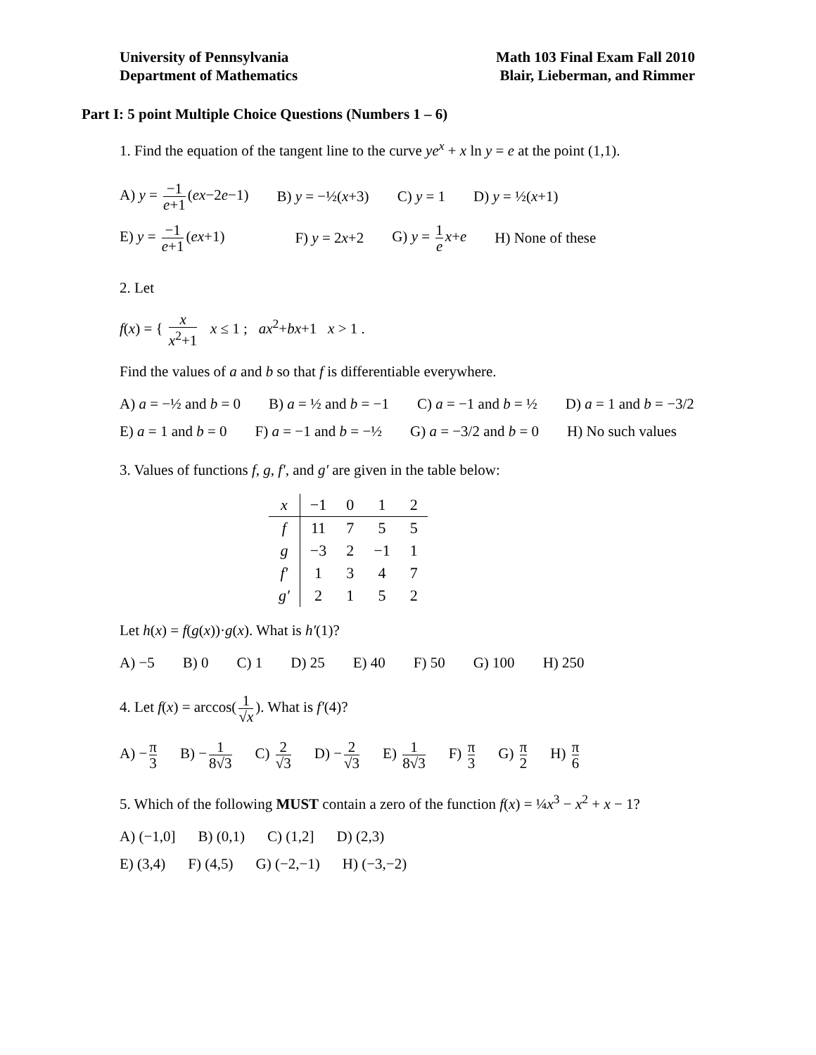University of Pennsylvania
Department of Mathematics
Math 103 Final Exam Fall 2010
Blair, Lieberman, and Rimmer
Part I: 5 point Multiple Choice Questions (Numbers 1 – 6)
1. Find the equation of the tangent line to the curve ye<sup>x</sup> + x ln y = e at the point (1,1).
A) y = −1 e+1 (ex−2e−1) B) y = −½(x+3) C) y = 1 D) y = ½(x+1)
E) y = −1 e+1 (ex+1) F) y = 2x+2 G) y = 1 e x+e H) None of these
2. Let
f(x) = { x x<sup>2</sup>+1 x ≤ 1 ; ax<sup>2</sup>+bx+1 x > 1 .
Find the values of a and b so that f is differentiable everywhere.
A) a = −½ and b = 0 B) a = ½ and b = −1 C) a = −1 and b = ½ D) a = 1 and b = −3/2
E) a = 1 and b = 0 F) a = −1 and b = −½ G) a = −3/2 and b = 0 H) No such values
3. Values of functions f, g, f′, and g′ are given in the table below:
| x | −1 | 0 | 1 | 2 |
| f | 11 | 7 | 5 | 5 |
| g | −3 | 2 | −1 | 1 |
| f′ | 1 | 3 | 4 | 7 |
| g′ | 2 | 1 | 5 | 2 |
Let h(x) = f(g(x))·g(x). What is h′(1)?
A) −5 B) 0 C) 1 D) 25 E) 40 F) 50 G) 100 H) 250
4. Let f(x) = arccos(1 √x). What is f′(4)?
A) − π 3 B) − 1 8√3 C) 2 √3 D) − 2 √3 E) 1 8√3 F) π 3 G) π 2 H) π 6
5. Which of the following MUST contain a zero of the function f(x) = ¼x<sup>3</sup> − x<sup>2</sup> + x − 1?
A) (−1,0] B) (0,1) C) (1,2] D) (2,3)
E) (3,4) F) (4,5) G) (−2,−1) H) (−3,−2)